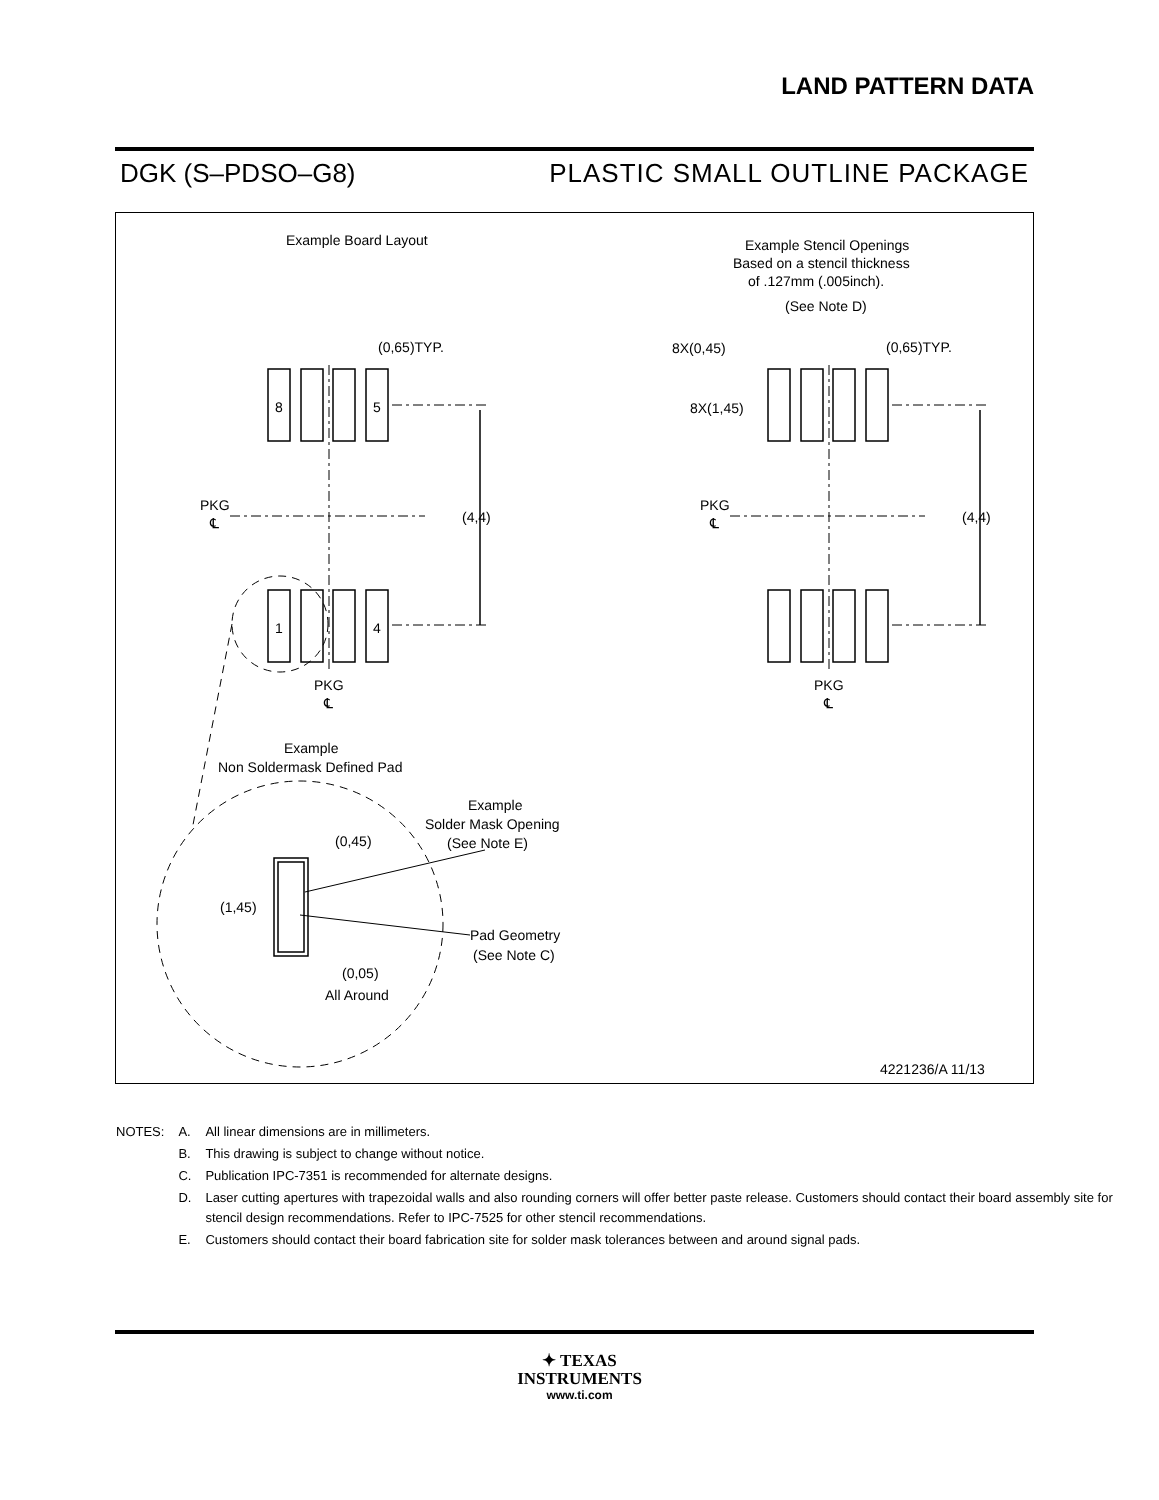LAND PATTERN DATA
DGK (S–PDSO–G8) PLASTIC SMALL OUTLINE PACKAGE
Example Board Layout
Example Stencil Openings
Based on a stencil thickness
of .127mm (.005inch).
(See Note D)
(0,65)TYP.
(0,65)TYP.
8X(0,45)
8X(1,45)
8
5
1
4
PKG
℄
PKG
℄
(4,4)
(4,4)
PKG
℄
PKG
℄
Example
Non Soldermask Defined Pad
Example
Solder Mask Opening
(See Note E)
(0,45)
(1,45)
Pad Geometry
(See Note C)
(0,05)
All Around
4221236/A 11/13
| NOTES: | A. | All linear dimensions are in millimeters. |
| | B. | This drawing is subject to change without notice. |
| | C. | Publication IPC-7351 is recommended for alternate designs. |
| | D. | Laser cutting apertures with trapezoidal walls and also rounding corners will offer better paste release. Customers should contact their board assembly site for stencil design recommendations. Refer to IPC-7525 for other stencil recommendations. |
| | E. | Customers should contact their board fabrication site for solder mask tolerances between and around signal pads. |
✦ TEXAS
INSTRUMENTS
www.ti.com